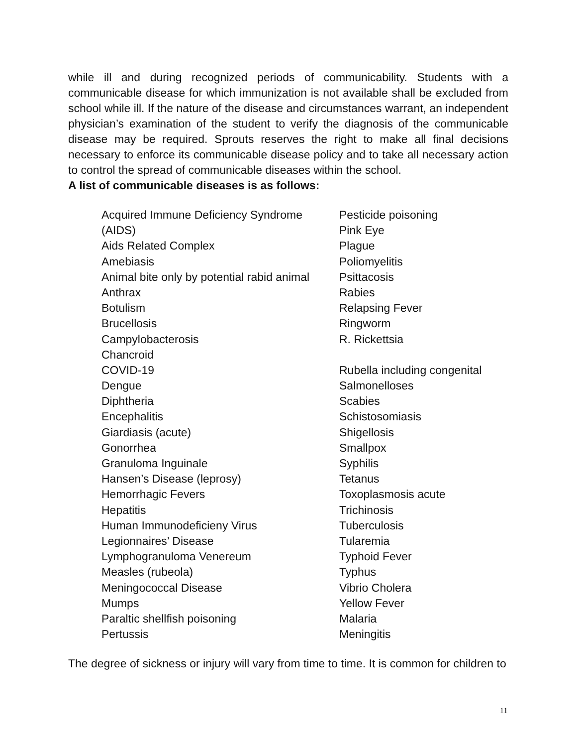while ill and during recognized periods of communicability. Students with a communicable disease for which immunization is not available shall be excluded from school while ill. If the nature of the disease and circumstances warrant, an independent physician’s examination of the student to verify the diagnosis of the communicable disease may be required. Sprouts reserves the right to make all final decisions necessary to enforce its communicable disease policy and to take all necessary action to control the spread of communicable diseases within the school.
A list of communicable diseases is as follows:
Acquired Immune Deficiency Syndrome
(AIDS)
Aids Related Complex
Amebiasis
Animal bite only by potential rabid animal
Anthrax
Botulism
Brucellosis
Campylobacterosis
Chancroid
COVID-19
Dengue
Diphtheria
Encephalitis
Giardiasis (acute)
Gonorrhea
Granuloma Inguinale
Hansen’s Disease (leprosy)
Hemorrhagic Fevers
Hepatitis
Human Immunodeficieny Virus
Legionnaires’ Disease
Lymphogranuloma Venereum
Measles (rubeola)
Meningococcal Disease
Mumps
Paraltic shellfish poisoning
Pertussis
Pesticide poisoning
Pink Eye
Plague
Poliomyelitis
Psittacosis
Rabies
Relapsing Fever
Ringworm
R. Rickettsia
Rubella including congenital
Salmonelloses
Scabies
Schistosomiasis
Shigellosis
Smallpox
Syphilis
Tetanus
Toxoplasmosis acute
Trichinosis
Tuberculosis
Tularemia
Typhoid Fever
Typhus
Vibrio Cholera
Yellow Fever
Malaria
Meningitis
The degree of sickness or injury will vary from time to time. It is common for children to
11